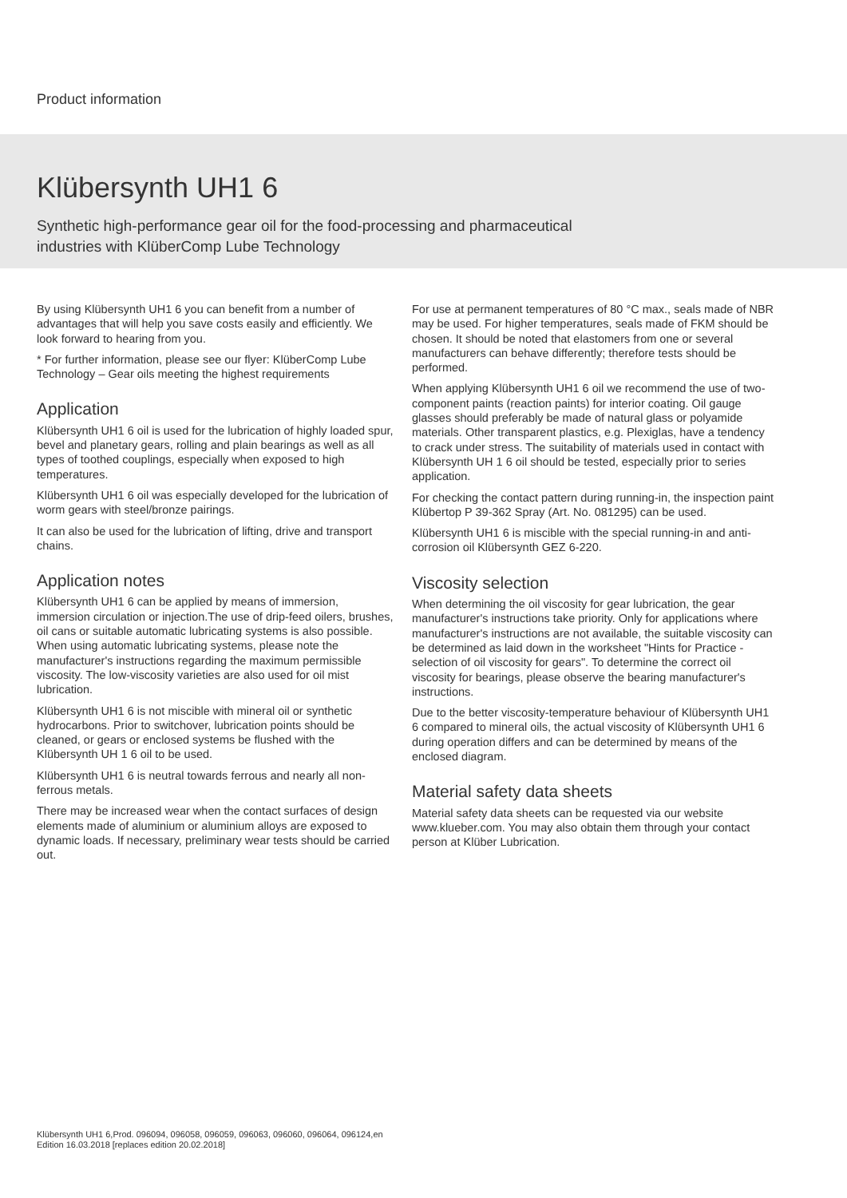Product information
Klübersynth UH1 6
Synthetic high-performance gear oil for the food-processing and pharmaceutical
industries with KlüberComp Lube Technology
By using Klübersynth UH1 6 you can benefit from a number of advantages that will help you save costs easily and efficiently. We look forward to hearing from you.
* For further information, please see our flyer: KlüberComp Lube Technology – Gear oils meeting the highest requirements
Application
Klübersynth UH1 6 oil is used for the lubrication of highly loaded spur, bevel and planetary gears, rolling and plain bearings as well as all types of toothed couplings, especially when exposed to high temperatures.
Klübersynth UH1 6 oil was especially developed for the lubrication of worm gears with steel/bronze pairings.
It can also be used for the lubrication of lifting, drive and transport chains.
Application notes
Klübersynth UH1 6 can be applied by means of immersion, immersion circulation or injection.The use of drip-feed oilers, brushes, oil cans or suitable automatic lubricating systems is also possible. When using automatic lubricating systems, please note the manufacturer's instructions regarding the maximum permissible viscosity. The low-viscosity varieties are also used for oil mist lubrication.
Klübersynth UH1 6 is not miscible with mineral oil or synthetic hydrocarbons. Prior to switchover, lubrication points should be cleaned, or gears or enclosed systems be flushed with the Klübersynth UH 1 6 oil to be used.
Klübersynth UH1 6 is neutral towards ferrous and nearly all non-ferrous metals.
There may be increased wear when the contact surfaces of design elements made of aluminium or aluminium alloys are exposed to dynamic loads. If necessary, preliminary wear tests should be carried out.
For use at permanent temperatures of 80 °C max., seals made of NBR may be used. For higher temperatures, seals made of FKM should be chosen. It should be noted that elastomers from one or several manufacturers can behave differently; therefore tests should be performed.
When applying Klübersynth UH1 6 oil we recommend the use of two-component paints (reaction paints) for interior coating. Oil gauge glasses should preferably be made of natural glass or polyamide materials. Other transparent plastics, e.g. Plexiglas, have a tendency to crack under stress. The suitability of materials used in contact with Klübersynth UH 1 6 oil should be tested, especially prior to series application.
For checking the contact pattern during running-in, the inspection paint Klübertop P 39-362 Spray (Art. No. 081295) can be used.
Klübersynth UH1 6 is miscible with the special running-in and anti-corrosion oil Klübersynth GEZ 6-220.
Viscosity selection
When determining the oil viscosity for gear lubrication, the gear manufacturer's instructions take priority. Only for applications where manufacturer's instructions are not available, the suitable viscosity can be determined as laid down in the worksheet "Hints for Practice - selection of oil viscosity for gears". To determine the correct oil viscosity for bearings, please observe the bearing manufacturer's instructions.
Due to the better viscosity-temperature behaviour of Klübersynth UH1 6 compared to mineral oils, the actual viscosity of Klübersynth UH1 6 during operation differs and can be determined by means of the enclosed diagram.
Material safety data sheets
Material safety data sheets can be requested via our website www.klueber.com. You may also obtain them through your contact person at Klüber Lubrication.
Klübersynth UH1 6,Prod. 096094, 096058, 096059, 096063, 096060, 096064, 096124,en
Edition 16.03.2018 [replaces edition 20.02.2018]